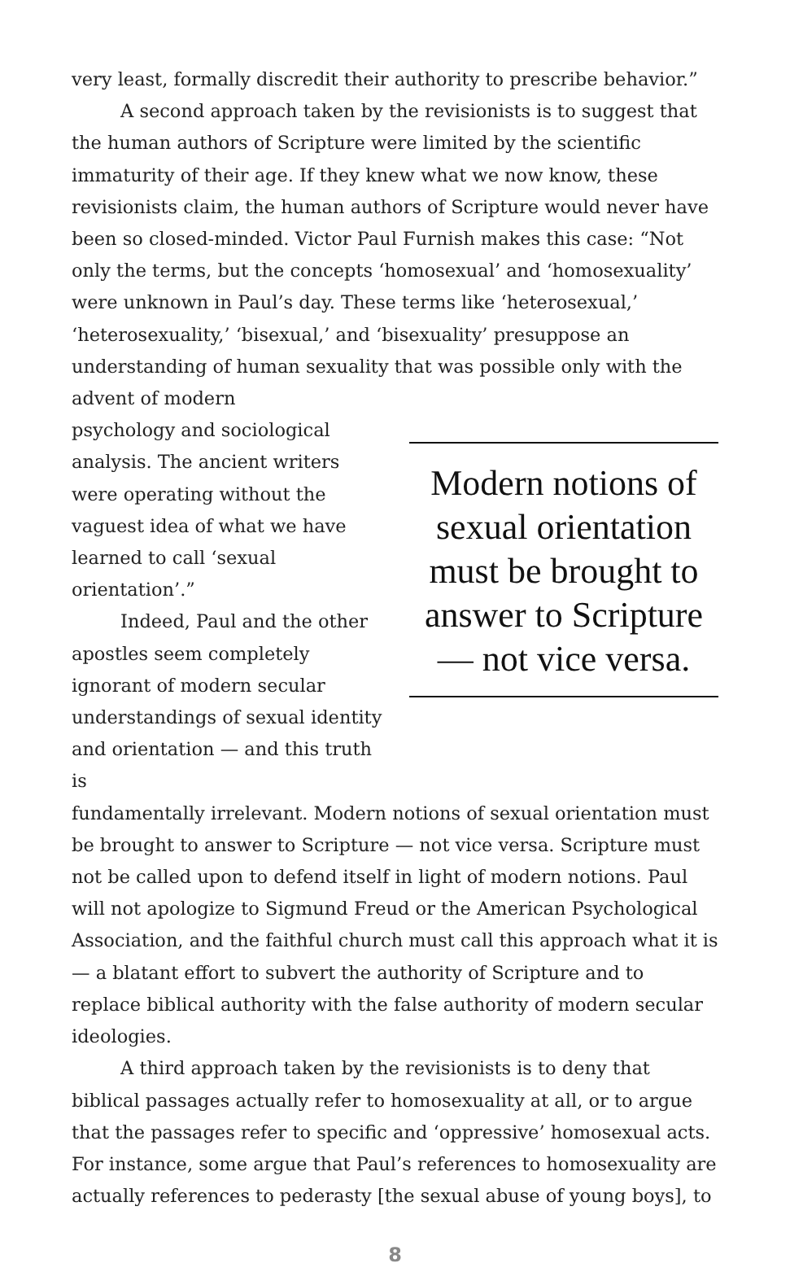very least, formally discredit their authority to prescribe behavior.”
A second approach taken by the revisionists is to suggest that the human authors of Scripture were limited by the scientific immaturity of their age. If they knew what we now know, these revisionists claim, the human authors of Scripture would never have been so closed-minded. Victor Paul Furnish makes this case: “Not only the terms, but the concepts ‘homosexual’ and ‘homosexuality’ were unknown in Paul’s day. These terms like ‘heterosexual,’ ‘heterosexuality,’ ‘bisexual,’ and ‘bisexuality’ presuppose an understanding of human sexuality that was possible only with the advent of modern
psychology and sociological analysis. The ancient writers were operating without the vaguest idea of what we have learned to call ‘sexual orientation’.”
Indeed, Paul and the other apostles seem completely ignorant of modern secular understandings of sexual identity and orientation — and this truth is
Modern notions of sexual orientation must be brought to answer to Scripture — not vice versa.
fundamentally irrelevant. Modern notions of sexual orientation must be brought to answer to Scripture — not vice versa. Scripture must not be called upon to defend itself in light of modern notions. Paul will not apologize to Sigmund Freud or the American Psychological Association, and the faithful church must call this approach what it is — a blatant effort to subvert the authority of Scripture and to replace biblical authority with the false authority of modern secular ideologies.
A third approach taken by the revisionists is to deny that biblical passages actually refer to homosexuality at all, or to argue that the passages refer to specific and ‘oppressive’ homosexual acts. For instance, some argue that Paul’s references to homosexuality are actually references to pederasty [the sexual abuse of young boys], to
8